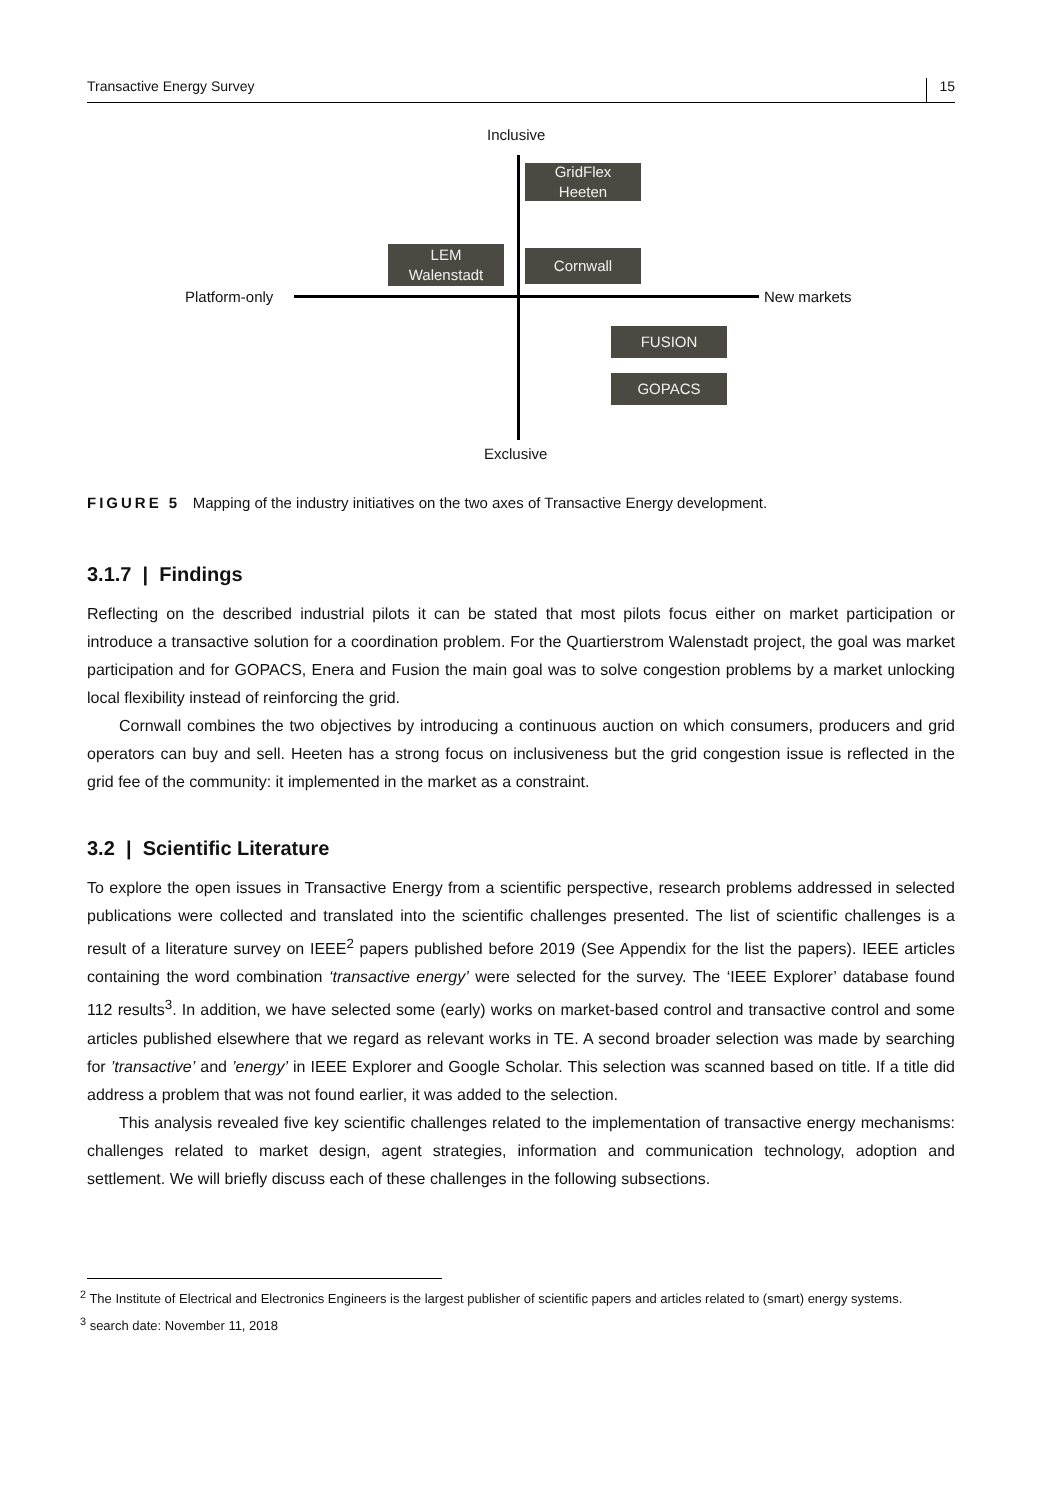Transactive Energy Survey 15
Inclusive
Exclusive
Platform-only New markets
GridFlex
Heeten
LEM
Walenstadt
Cornwall
FUSION
GOPACS
FIGURE 5 Mapping of the industry initiatives on the two axes of Transactive Energy development.
3.1.7 | Findings
Reflecting on the described industrial pilots it can be stated that most pilots focus either on market participation or introduce a transactive solution for a coordination problem. For the Quartierstrom Walenstadt project, the goal was market participation and for GOPACS, Enera and Fusion the main goal was to solve congestion problems by a market unlocking local flexibility instead of reinforcing the grid.
Cornwall combines the two objectives by introducing a continuous auction on which consumers, producers and grid operators can buy and sell. Heeten has a strong focus on inclusiveness but the grid congestion issue is reflected in the grid fee of the community: it implemented in the market as a constraint.
3.2 | Scientific Literature
To explore the open issues in Transactive Energy from a scientific perspective, research problems addressed in selected publications were collected and translated into the scientific challenges presented. The list of scientific challenges is a result of a literature survey on IEEE<sup>2</sup> papers published before 2019 (See Appendix for the list the papers). IEEE articles containing the word combination ‘transactive energy’ were selected for the survey. The ‘IEEE Explorer’ database found 112 results<sup>3</sup>. In addition, we have selected some (early) works on market-based control and transactive control and some articles published elsewhere that we regard as relevant works in TE. A second broader selection was made by searching for ’transactive’ and ’energy’ in IEEE Explorer and Google Scholar. This selection was scanned based on title. If a title did address a problem that was not found earlier, it was added to the selection.
This analysis revealed five key scientific challenges related to the implementation of transactive energy mechanisms: challenges related to market design, agent strategies, information and communication technology, adoption and settlement. We will briefly discuss each of these challenges in the following subsections.
<sup>2</sup> The Institute of Electrical and Electronics Engineers is the largest publisher of scientific papers and articles related to (smart) energy systems.
<sup>3</sup> search date: November 11, 2018